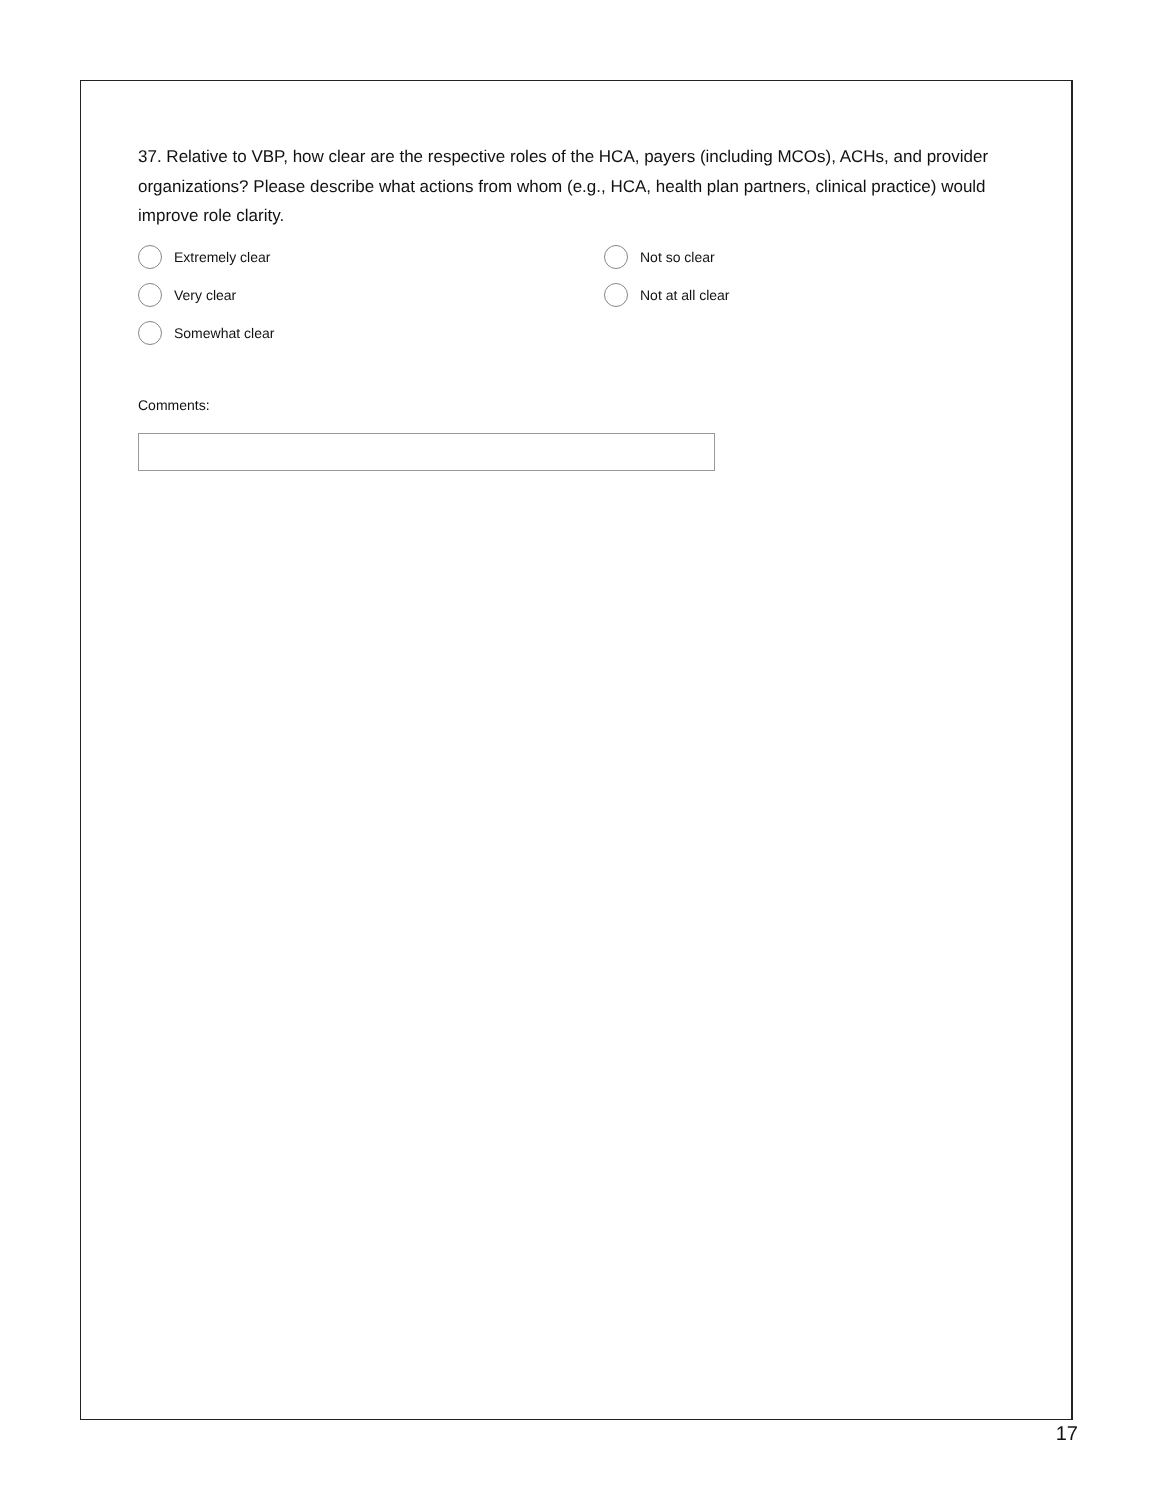37. Relative to VBP, how clear are the respective roles of the HCA, payers (including MCOs), ACHs, and provider organizations? Please describe what actions from whom (e.g., HCA, health plan partners, clinical practice) would improve role clarity.
Extremely clear
Not so clear
Very clear
Not at all clear
Somewhat clear
Comments:
17